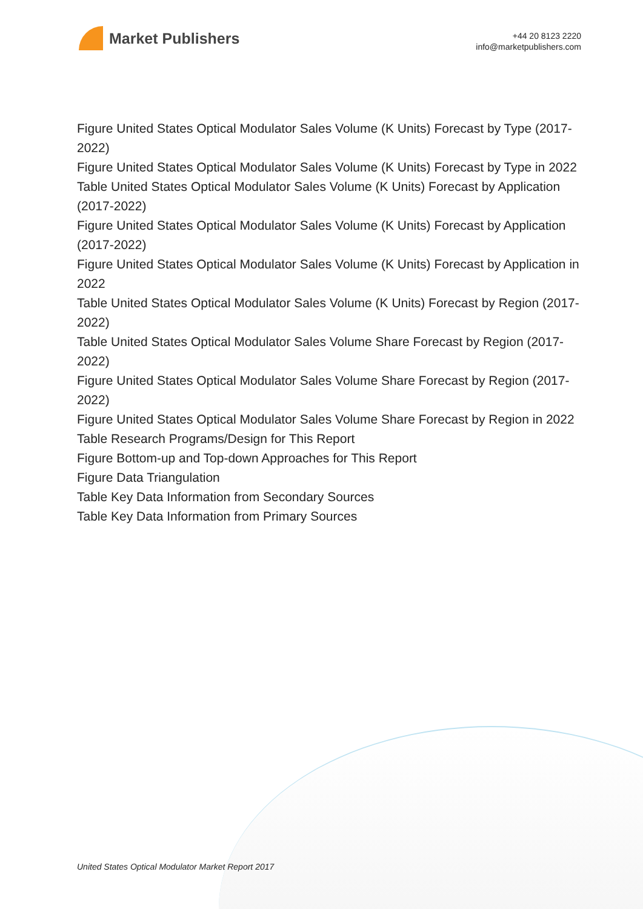Market Publishers
+44 20 8123 2220
info@marketpublishers.com
Figure United States Optical Modulator Sales Volume (K Units) Forecast by Type (2017-2022)
Figure United States Optical Modulator Sales Volume (K Units) Forecast by Type in 2022
Table United States Optical Modulator Sales Volume (K Units) Forecast by Application (2017-2022)
Figure United States Optical Modulator Sales Volume (K Units) Forecast by Application (2017-2022)
Figure United States Optical Modulator Sales Volume (K Units) Forecast by Application in 2022
Table United States Optical Modulator Sales Volume (K Units) Forecast by Region (2017-2022)
Table United States Optical Modulator Sales Volume Share Forecast by Region (2017-2022)
Figure United States Optical Modulator Sales Volume Share Forecast by Region (2017-2022)
Figure United States Optical Modulator Sales Volume Share Forecast by Region in 2022
Table Research Programs/Design for This Report
Figure Bottom-up and Top-down Approaches for This Report
Figure Data Triangulation
Table Key Data Information from Secondary Sources
Table Key Data Information from Primary Sources
United States Optical Modulator Market Report 2017